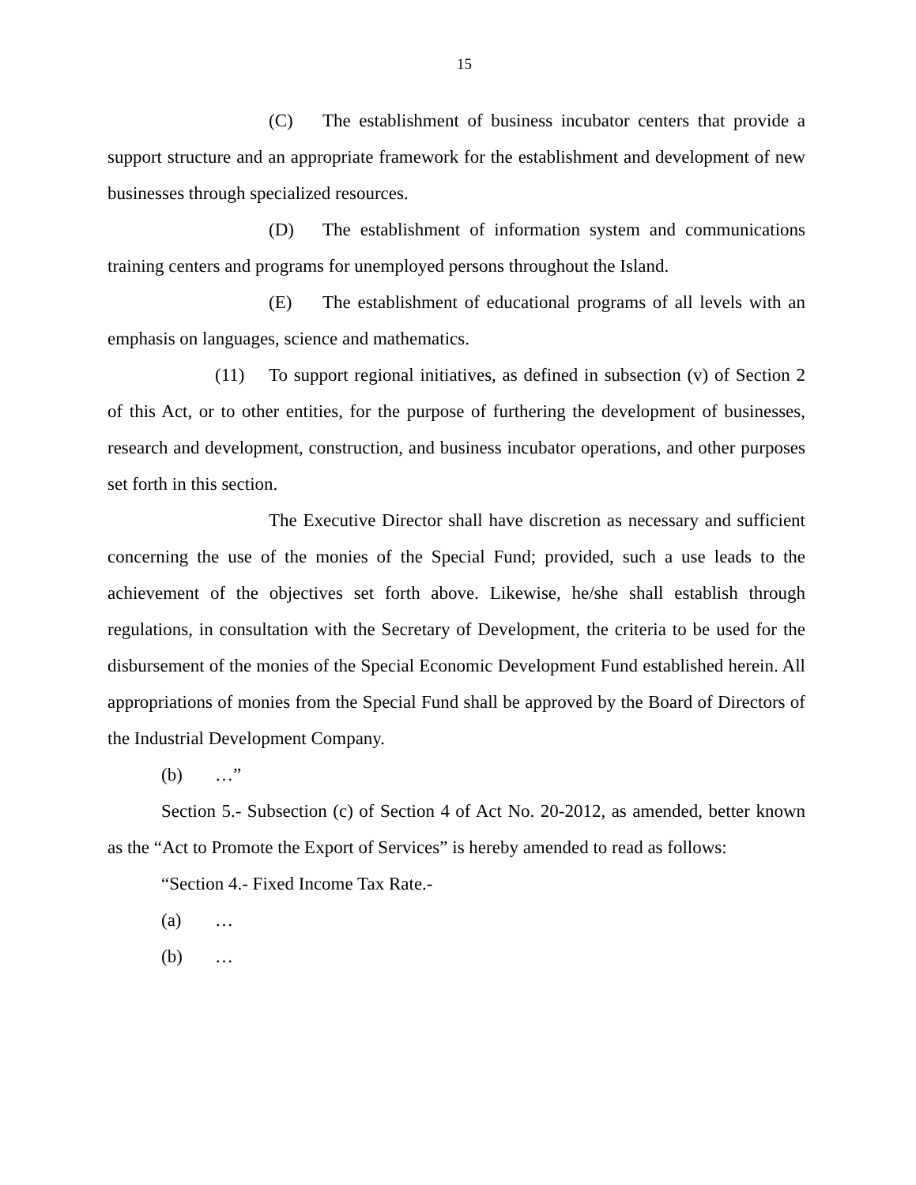15
(C) The establishment of business incubator centers that provide a support structure and an appropriate framework for the establishment and development of new businesses through specialized resources.
(D) The establishment of information system and communications training centers and programs for unemployed persons throughout the Island.
(E) The establishment of educational programs of all levels with an emphasis on languages, science and mathematics.
(11) To support regional initiatives, as defined in subsection (v) of Section 2 of this Act, or to other entities, for the purpose of furthering the development of businesses, research and development, construction, and business incubator operations, and other purposes set forth in this section.
The Executive Director shall have discretion as necessary and sufficient concerning the use of the monies of the Special Fund; provided, such a use leads to the achievement of the objectives set forth above. Likewise, he/she shall establish through regulations, in consultation with the Secretary of Development, the criteria to be used for the disbursement of the monies of the Special Economic Development Fund established herein. All appropriations of monies from the Special Fund shall be approved by the Board of Directors of the Industrial Development Company.
(b) …”
Section 5.- Subsection (c) of Section 4 of Act No. 20-2012, as amended, better known as the “Act to Promote the Export of Services” is hereby amended to read as follows:
“Section 4.- Fixed Income Tax Rate.-
(a) …
(b) …